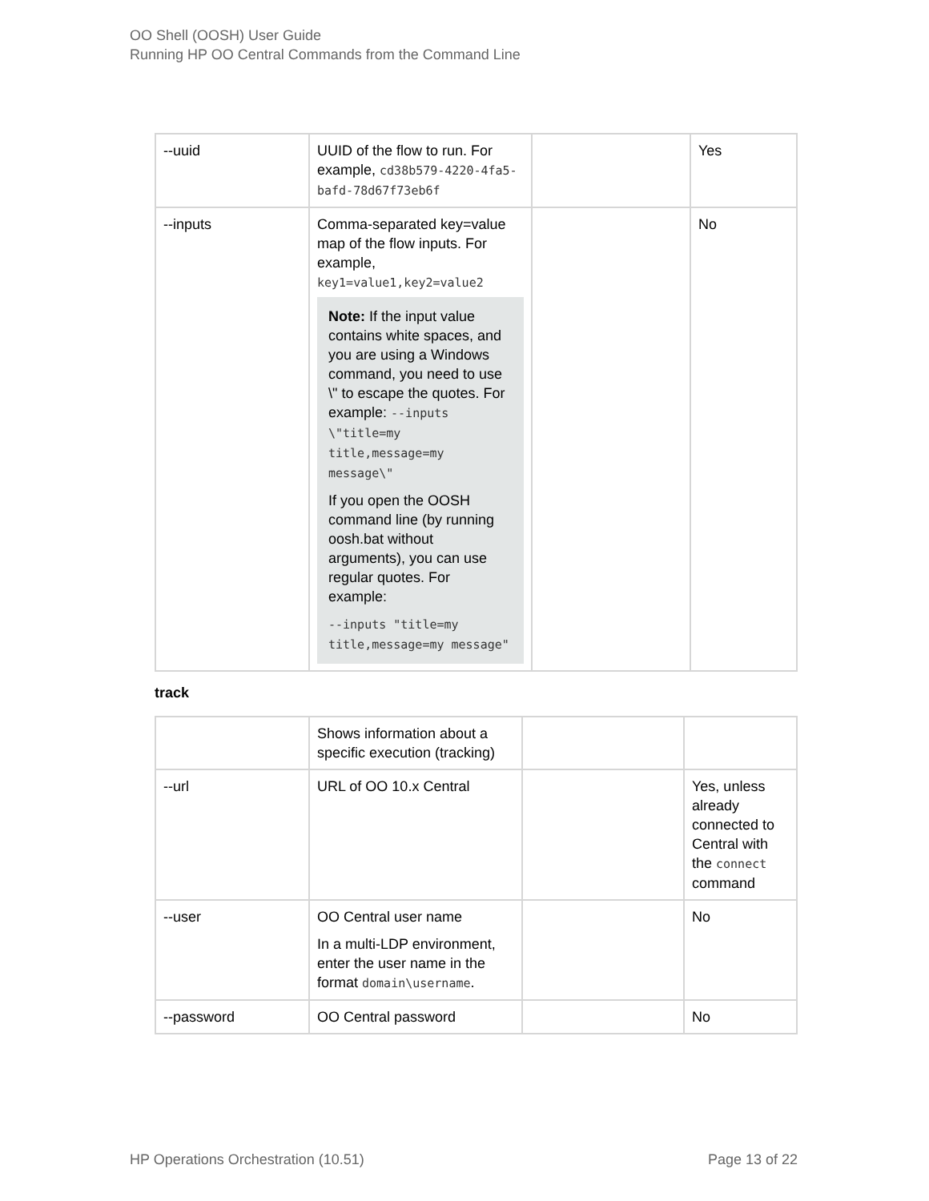OO Shell (OOSH) User Guide
Running HP OO Central Commands from the Command Line
| --uuid | UUID of the flow to run. For example, cd38b579-4220-4fa5-bafd-78d67f73eb6f | | Yes |
| --inputs | Comma-separated key=value map of the flow inputs. For example, key1=value1,key2=value2 Note: If the input value contains white spaces, and you are using a Windows command, you need to use \" to escape the quotes. For example: --inputs \"title=my title,message=my message\" If you open the OOSH command line (by running oosh.bat without arguments), you can use regular quotes. For example: --inputs "title=my title,message=my message" | | No |
track
| | Shows information about a specific execution (tracking) | | |
| --url | URL of OO 10.x Central | | Yes, unless already connected to Central with the connect command |
| --user | OO Central user name In a multi-LDP environment, enter the user name in the format domain\username . | | No |
| --password | OO Central password | | No |
HP Operations Orchestration (10.51) Page 13 of 22